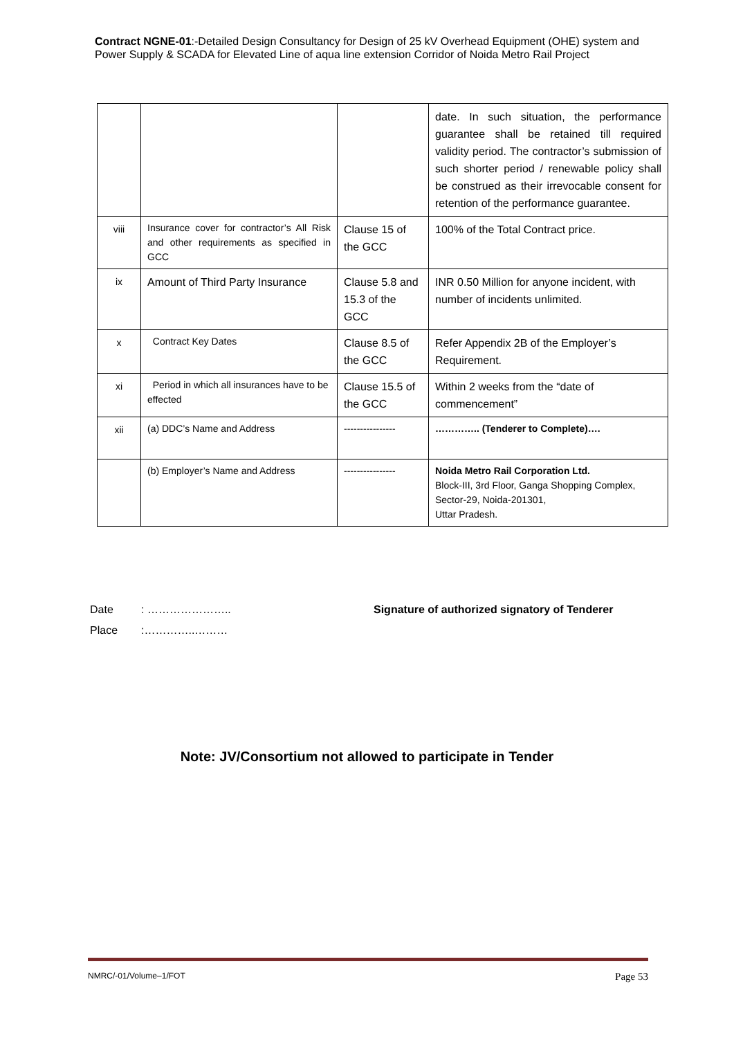Contract NGNE-01:-Detailed Design Consultancy for Design of 25 kV Overhead Equipment (OHE) system and Power Supply & SCADA for Elevated Line of aqua line extension Corridor of Noida Metro Rail Project
| | | | date. In such situation, the performance guarantee shall be retained till required validity period. The contractor’s submission of such shorter period / renewable policy shall be construed as their irrevocable consent for retention of the performance guarantee. |
| viii | Insurance cover for contractor’s All Risk and other requirements as specified in GCC | Clause 15 of the GCC | 100% of the Total Contract price. |
| ix | Amount of Third Party Insurance | Clause 5.8 and 15.3 of the GCC | INR 0.50 Million for anyone incident, with number of incidents unlimited. |
| x | Contract Key Dates | Clause 8.5 of the GCC | Refer Appendix 2B of the Employer’s Requirement. |
| xi | Period in which all insurances have to be effected | Clause 15.5 of the GCC | Within 2 weeks from the “date of commencement” |
| xii | (a) DDC’s Name and Address | ---------------- | ………….. (Tenderer to Complete)…. |
| | (b) Employer’s Name and Address | ---------------- | Noida Metro Rail Corporation Ltd. Block-III, 3rd Floor, Ganga Shopping Complex, Sector-29, Noida-201301, Uttar Pradesh. |
Date: ………………….. Signature of authorized signatory of Tenderer
Place:…………..………
Note: JV/Consortium not allowed to participate in Tender
NMRC/-01/Volume–1/FOT Page 53